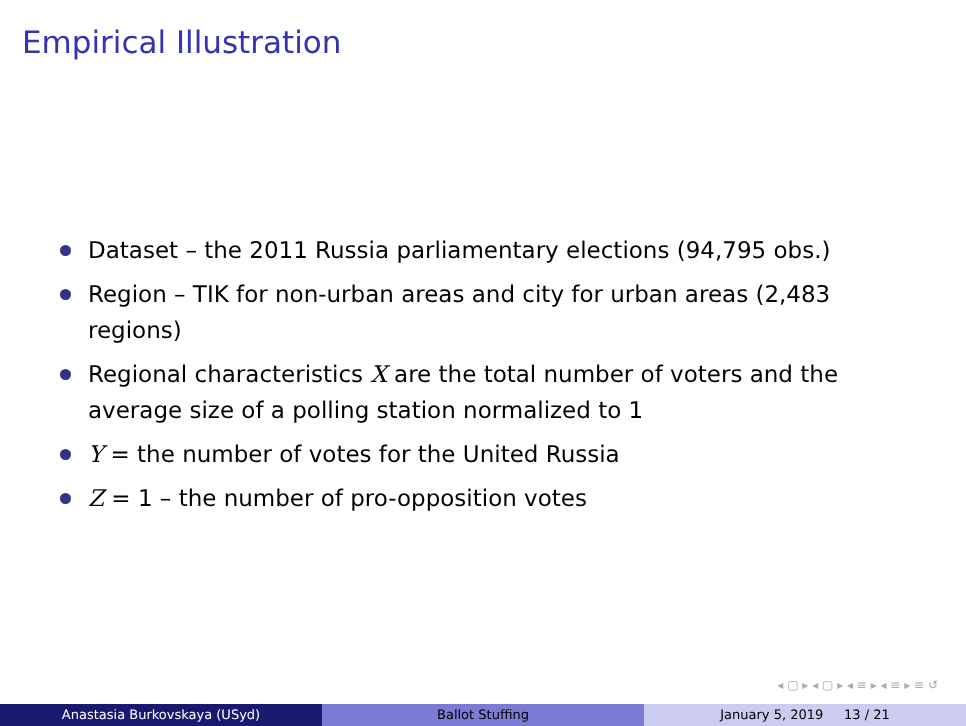Empirical Illustration
Dataset – the 2011 Russia parliamentary elections (94,795 obs.)
Region – TIK for non-urban areas and city for urban areas (2,483 regions)
Regional characteristics X are the total number of voters and the average size of a polling station normalized to 1
Y = the number of votes for the United Russia
Z = 1 – the number of pro-opposition votes
◂ ▢ ▸ ◂ ▢ ▸ ◂ ≡ ▸ ◂ ≡ ▸ ≡ ↺
Anastasia Burkovskaya (USyd) Ballot Stuffing January 5, 2019 13 / 21